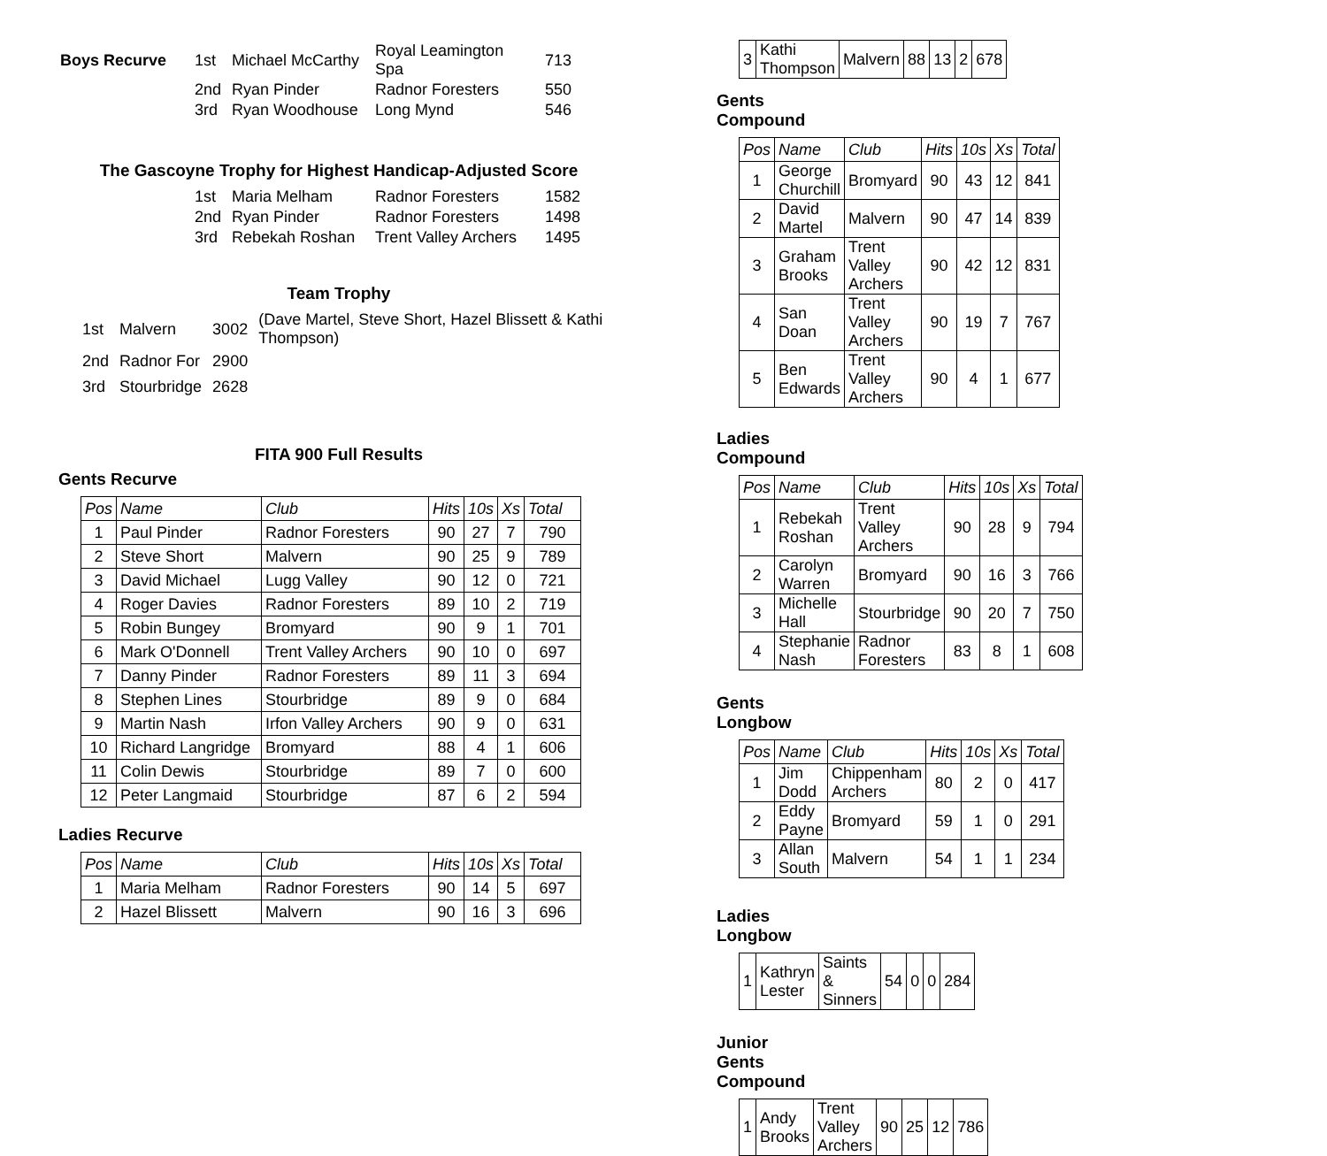| Boys Recurve | 1st | Michael McCarthy | Royal Leamington Spa | 713 |
| | 2nd | Ryan Pinder | Radnor Foresters | 550 |
| | 3rd | Ryan Woodhouse | Long Mynd | 546 |
The Gascoyne Trophy for Highest Handicap-Adjusted Score
| | 1st | Maria Melham | Radnor Foresters | 1582 |
| | 2nd | Ryan Pinder | Radnor Foresters | 1498 |
| | 3rd | Rebekah Roshan | Trent Valley Archers | 1495 |
Team Trophy
| 1st | Malvern | 3002 | (Dave Martel, Steve Short, Hazel Blissett & Kathi Thompson) |
| 2nd | Radnor For | 2900 | |
| 3rd | Stourbridge | 2628 | |
FITA 900 Full Results
Gents Recurve
| Pos | Name | Club | Hits | 10s | Xs | Total |
| --- | --- | --- | --- | --- | --- | --- |
| 1 | Paul Pinder | Radnor Foresters | 90 | 27 | 7 | 790 |
| 2 | Steve Short | Malvern | 90 | 25 | 9 | 789 |
| 3 | David Michael | Lugg Valley | 90 | 12 | 0 | 721 |
| 4 | Roger Davies | Radnor Foresters | 89 | 10 | 2 | 719 |
| 5 | Robin Bungey | Bromyard | 90 | 9 | 1 | 701 |
| 6 | Mark O'Donnell | Trent Valley Archers | 90 | 10 | 0 | 697 |
| 7 | Danny Pinder | Radnor Foresters | 89 | 11 | 3 | 694 |
| 8 | Stephen Lines | Stourbridge | 89 | 9 | 0 | 684 |
| 9 | Martin Nash | Irfon Valley Archers | 90 | 9 | 0 | 631 |
| 10 | Richard Langridge | Bromyard | 88 | 4 | 1 | 606 |
| 11 | Colin Dewis | Stourbridge | 89 | 7 | 0 | 600 |
| 12 | Peter Langmaid | Stourbridge | 87 | 6 | 2 | 594 |
Ladies Recurve
| Pos | Name | Club | Hits | 10s | Xs | Total |
| --- | --- | --- | --- | --- | --- | --- |
| 1 | Maria Melham | Radnor Foresters | 90 | 14 | 5 | 697 |
| 2 | Hazel Blissett | Malvern | 90 | 16 | 3 | 696 |
| 3 | Kathi Thompson | Malvern | 88 | 13 | 2 | 678 |
Gents Compound
| Pos | Name | Club | Hits | 10s | Xs | Total |
| --- | --- | --- | --- | --- | --- | --- |
| 1 | George Churchill | Bromyard | 90 | 43 | 12 | 841 |
| 2 | David Martel | Malvern | 90 | 47 | 14 | 839 |
| 3 | Graham Brooks | Trent Valley Archers | 90 | 42 | 12 | 831 |
| 4 | San Doan | Trent Valley Archers | 90 | 19 | 7 | 767 |
| 5 | Ben Edwards | Trent Valley Archers | 90 | 4 | 1 | 677 |
Ladies Compound
| Pos | Name | Club | Hits | 10s | Xs | Total |
| --- | --- | --- | --- | --- | --- | --- |
| 1 | Rebekah Roshan | Trent Valley Archers | 90 | 28 | 9 | 794 |
| 2 | Carolyn Warren | Bromyard | 90 | 16 | 3 | 766 |
| 3 | Michelle Hall | Stourbridge | 90 | 20 | 7 | 750 |
| 4 | Stephanie Nash | Radnor Foresters | 83 | 8 | 1 | 608 |
Gents Longbow
| Pos | Name | Club | Hits | 10s | Xs | Total |
| --- | --- | --- | --- | --- | --- | --- |
| 1 | Jim Dodd | Chippenham Archers | 80 | 2 | 0 | 417 |
| 2 | Eddy Payne | Bromyard | 59 | 1 | 0 | 291 |
| 3 | Allan South | Malvern | 54 | 1 | 1 | 234 |
Ladies Longbow
| 1 | Kathryn Lester | Saints & Sinners | 54 | 0 | 0 | 284 |
Junior Gents Compound
| 1 | Andy Brooks | Trent Valley Archers | 90 | 25 | 12 | 786 |